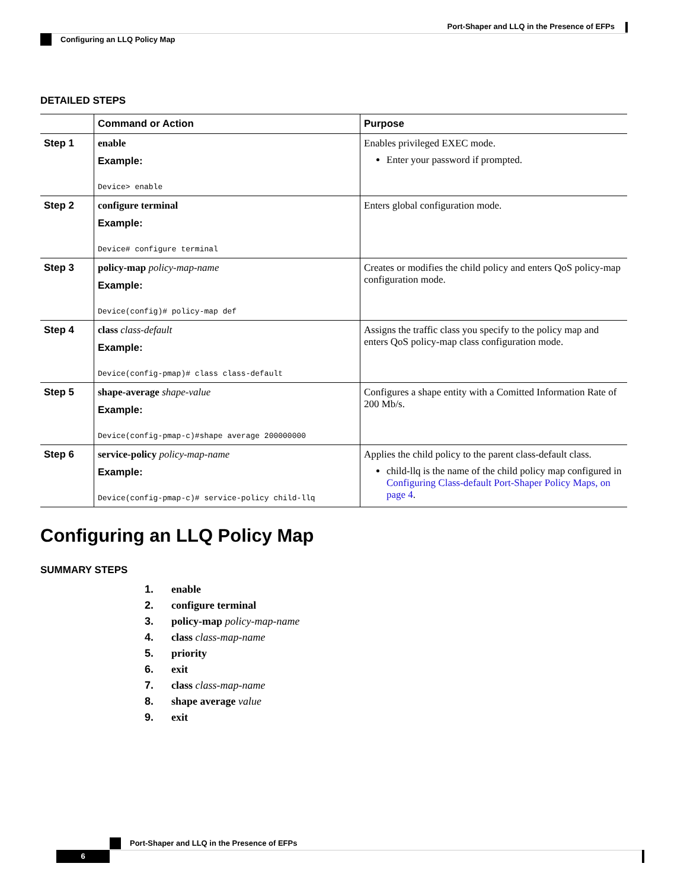Port-Shaper and LLQ in the Presence of EFPs
Configuring an LLQ Policy Map
DETAILED STEPS
| | Command or Action | Purpose |
| --- | --- | --- |
| Step 1 | enable Example: Device> enable | Enables privileged EXEC mode. Enter your password if prompted. |
| Step 2 | configure terminal Example: Device# configure terminal | Enters global configuration mode. |
| Step 3 | policy-map policy-map-name Example: Device(config)# policy-map def | Creates or modifies the child policy and enters QoS policy-map configuration mode. |
| Step 4 | class class-default Example: Device(config-pmap)# class class-default | Assigns the traffic class you specify to the policy map and enters QoS policy-map class configuration mode. |
| Step 5 | shape-average shape-value Example: Device(config-pmap-c)#shape average 200000000 | Configures a shape entity with a Comitted Information Rate of 200 Mb/s. |
| Step 6 | service-policy policy-map-name Example: Device(config-pmap-c)# service-policy child-llq | Applies the child policy to the parent class-default class. child-llq is the name of the child policy map configured in Configuring Class-default Port-Shaper Policy Maps, on page 4 . |
Configuring an LLQ Policy Map
SUMMARY STEPS
1. enable
2. configure terminal
3. policy-map policy-map-name
4. class class-map-name
5. priority
6. exit
7. class class-map-name
8. shape average value
9. exit
Port-Shaper and LLQ in the Presence of EFPs
6